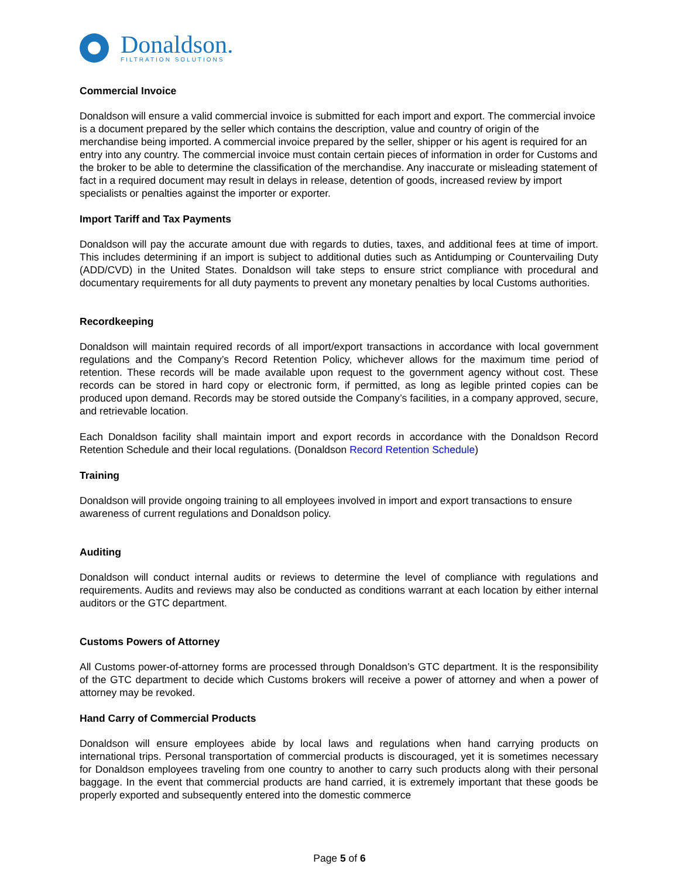Donaldson.
FILTRATION SOLUTIONS
Commercial Invoice
Donaldson will ensure a valid commercial invoice is submitted for each import and export. The commercial invoice is a document prepared by the seller which contains the description, value and country of origin of the merchandise being imported. A commercial invoice prepared by the seller, shipper or his agent is required for an entry into any country. The commercial invoice must contain certain pieces of information in order for Customs and the broker to be able to determine the classification of the merchandise. Any inaccurate or misleading statement of fact in a required document may result in delays in release, detention of goods, increased review by import specialists or penalties against the importer or exporter.
Import Tariff and Tax Payments
Donaldson will pay the accurate amount due with regards to duties, taxes, and additional fees at time of import. This includes determining if an import is subject to additional duties such as Antidumping or Countervailing Duty (ADD/CVD) in the United States. Donaldson will take steps to ensure strict compliance with procedural and documentary requirements for all duty payments to prevent any monetary penalties by local Customs authorities.
Recordkeeping
Donaldson will maintain required records of all import/export transactions in accordance with local government regulations and the Company’s Record Retention Policy, whichever allows for the maximum time period of retention. These records will be made available upon request to the government agency without cost. These records can be stored in hard copy or electronic form, if permitted, as long as legible printed copies can be produced upon demand. Records may be stored outside the Company’s facilities, in a company approved, secure, and retrievable location.
Each Donaldson facility shall maintain import and export records in accordance with the Donaldson Record Retention Schedule and their local regulations. (Donaldson Record Retention Schedule)
Training
Donaldson will provide ongoing training to all employees involved in import and export transactions to ensure awareness of current regulations and Donaldson policy.
Auditing
Donaldson will conduct internal audits or reviews to determine the level of compliance with regulations and requirements. Audits and reviews may also be conducted as conditions warrant at each location by either internal auditors or the GTC department.
Customs Powers of Attorney
All Customs power-of-attorney forms are processed through Donaldson’s GTC department. It is the responsibility of the GTC department to decide which Customs brokers will receive a power of attorney and when a power of attorney may be revoked.
Hand Carry of Commercial Products
Donaldson will ensure employees abide by local laws and regulations when hand carrying products on international trips. Personal transportation of commercial products is discouraged, yet it is sometimes necessary for Donaldson employees traveling from one country to another to carry such products along with their personal baggage. In the event that commercial products are hand carried, it is extremely important that these goods be properly exported and subsequently entered into the domestic commerce
Page 5 of 6